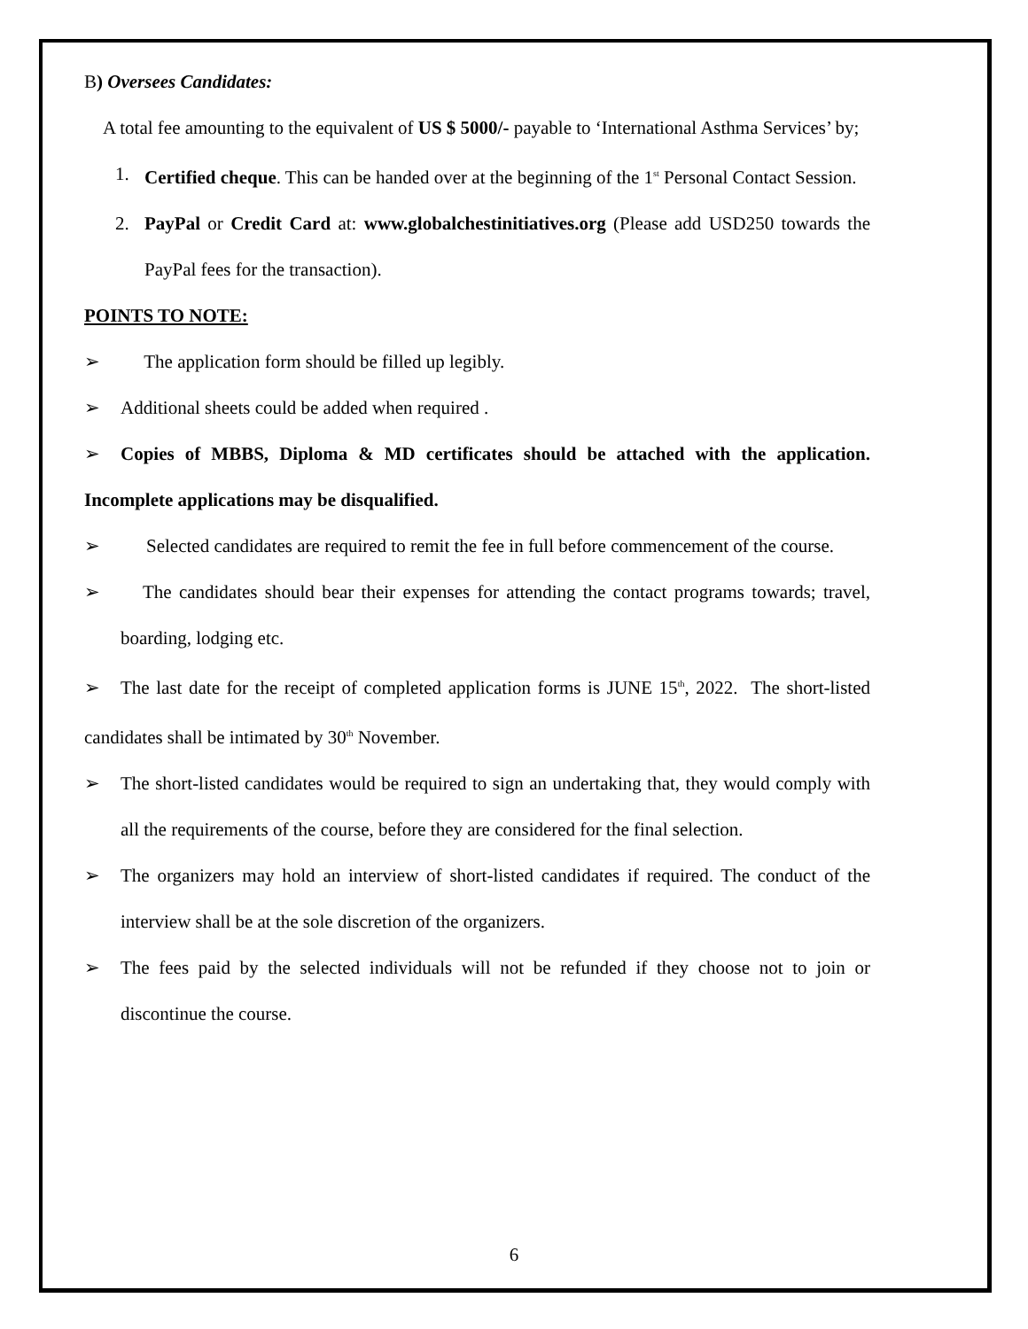B) Oversees Candidates:
A total fee amounting to the equivalent of US $ 5000/- payable to ‘International Asthma Services’ by;
1. Certified cheque. This can be handed over at the beginning of the 1<sup>st</sup> Personal Contact Session.
2. PayPal or Credit Card at: www.globalchestinitiatives.org (Please add USD250 towards the PayPal fees for the transaction).
POINTS TO NOTE:
➢ The application form should be filled up legibly.
➢ Additional sheets could be added when required .
➢ Copies of MBBS, Diploma & MD certificates should be attached with the application. Incomplete applications may be disqualified.
➢ Selected candidates are required to remit the fee in full before commencement of the course.
➢ The candidates should bear their expenses for attending the contact programs towards; travel, boarding, lodging etc.
➢ The last date for the receipt of completed application forms is JUNE 15<sup>th</sup>, 2022. The short-listed candidates shall be intimated by 30<sup>th</sup> November.
➢ The short-listed candidates would be required to sign an undertaking that, they would comply with all the requirements of the course, before they are considered for the final selection.
➢ The organizers may hold an interview of short-listed candidates if required. The conduct of the interview shall be at the sole discretion of the organizers.
➢ The fees paid by the selected individuals will not be refunded if they choose not to join or discontinue the course.
6